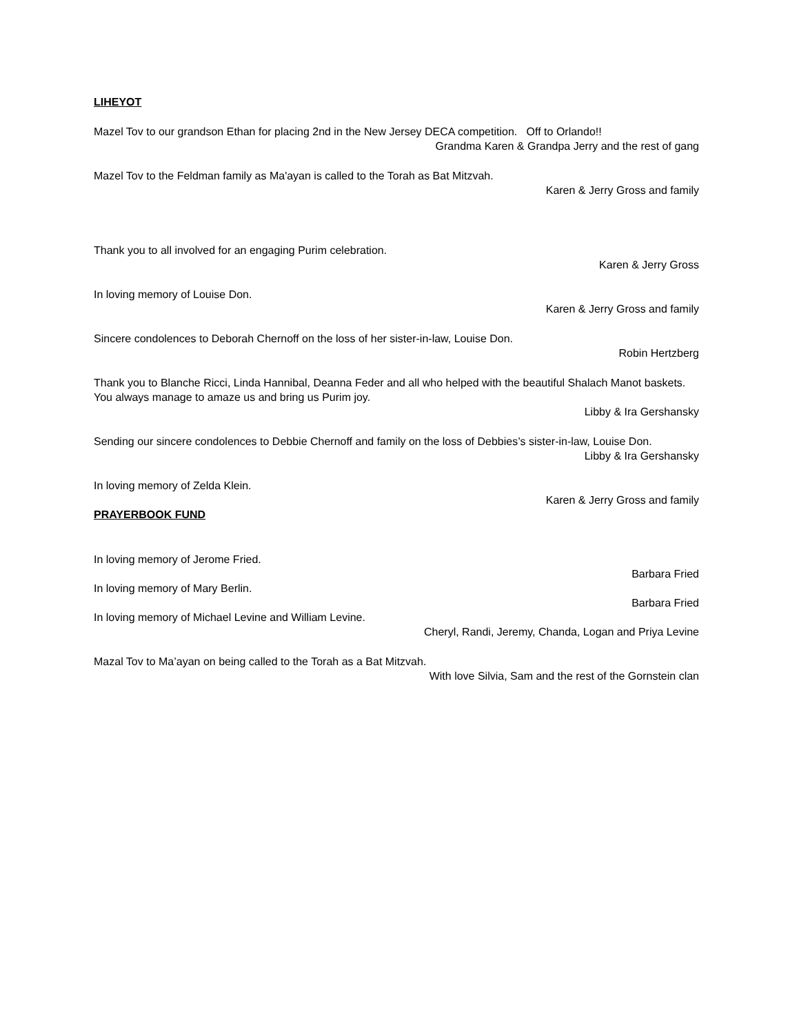LIHEYOT
Mazel Tov to our grandson Ethan for placing 2nd in the New Jersey DECA competition. Off to Orlando!!
Grandma Karen & Grandpa Jerry and the rest of gang
Mazel Tov to the Feldman family as Ma'ayan is called to the Torah as Bat Mitzvah.
Karen & Jerry Gross and family
Thank you to all involved for an engaging Purim celebration.
Karen & Jerry Gross
In loving memory of Louise Don.
Karen & Jerry Gross and family
Sincere condolences to Deborah Chernoff on the loss of her sister-in-law, Louise Don.
Robin Hertzberg
Thank you to Blanche Ricci, Linda Hannibal, Deanna Feder and all who helped with the beautiful Shalach Manot baskets. You always manage to amaze us and bring us Purim joy.
Libby & Ira Gershansky
Sending our sincere condolences to Debbie Chernoff and family on the loss of Debbies’s sister-in-law, Louise Don.
Libby & Ira Gershansky
In loving memory of Zelda Klein.
Karen & Jerry Gross and family
PRAYERBOOK FUND
In loving memory of Jerome Fried.
Barbara Fried
In loving memory of Mary Berlin.
Barbara Fried
In loving memory of Michael Levine and William Levine.
Cheryl, Randi, Jeremy, Chanda, Logan and Priya Levine
Mazal Tov to Ma’ayan on being called to the Torah as a Bat Mitzvah.
With love Silvia, Sam and the rest of the Gornstein clan